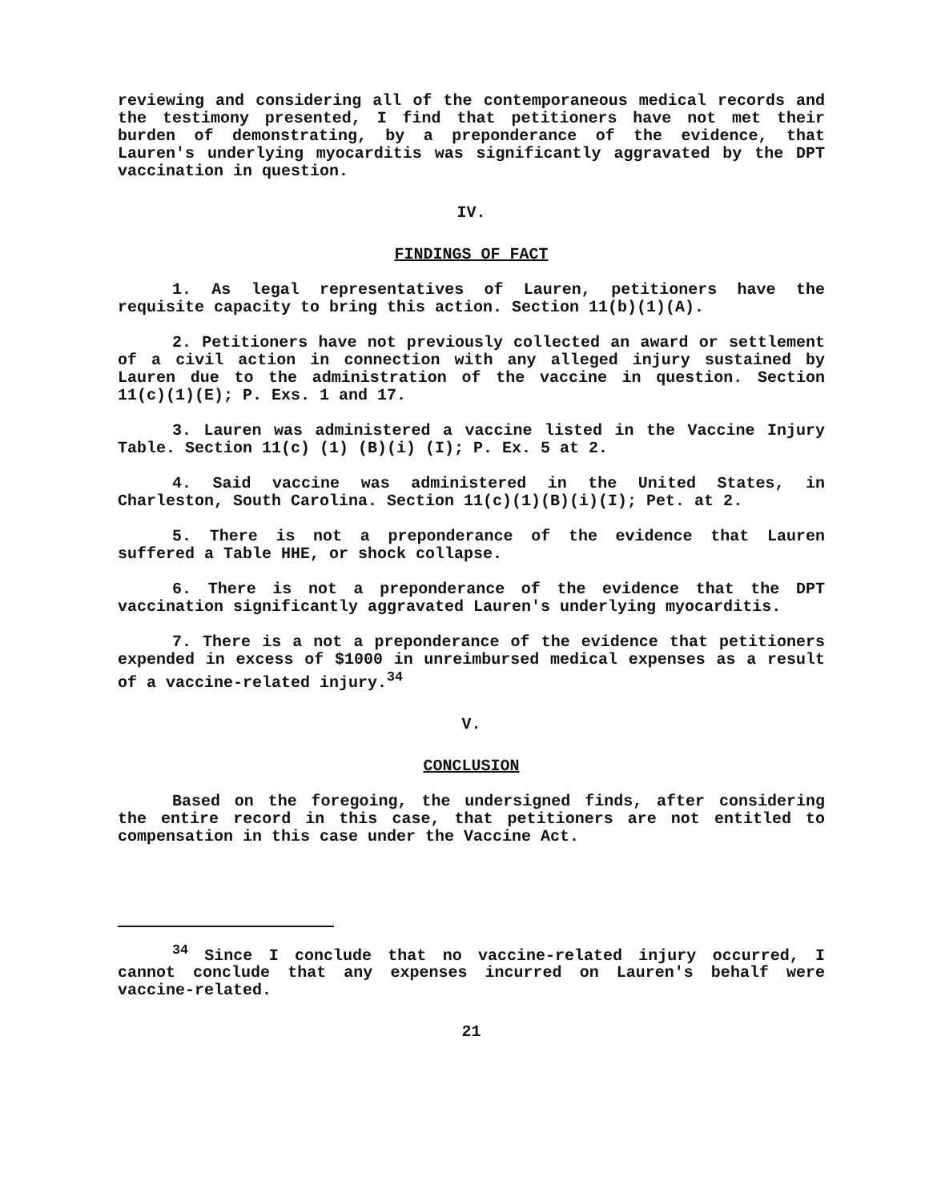reviewing and considering all of the contemporaneous medical records and the testimony presented, I find that petitioners have not met their burden of demonstrating, by a preponderance of the evidence, that Lauren's underlying myocarditis was significantly aggravated by the DPT vaccination in question.
IV.
FINDINGS OF FACT
1. As legal representatives of Lauren, petitioners have the requisite capacity to bring this action. Section 11(b)(1)(A).
2. Petitioners have not previously collected an award or settlement of a civil action in connection with any alleged injury sustained by Lauren due to the administration of the vaccine in question. Section 11(c)(1)(E); P. Exs. 1 and 17.
3. Lauren was administered a vaccine listed in the Vaccine Injury Table. Section 11(c) (1) (B)(i) (I); P. Ex. 5 at 2.
4. Said vaccine was administered in the United States, in Charleston, South Carolina. Section 11(c)(1)(B)(i)(I); Pet. at 2.
5. There is not a preponderance of the evidence that Lauren suffered a Table HHE, or shock collapse.
6. There is not a preponderance of the evidence that the DPT vaccination significantly aggravated Lauren's underlying myocarditis.
7. There is a not a preponderance of the evidence that petitioners expended in excess of $1000 in unreimbursed medical expenses as a result of a vaccine-related injury.<sup>34</sup>
V.
CONCLUSION
Based on the foregoing, the undersigned finds, after considering the entire record in this case, that petitioners are not entitled to compensation in this case under the Vaccine Act.
<sup>34</sup> Since I conclude that no vaccine-related injury occurred, I cannot conclude that any expenses incurred on Lauren's behalf were vaccine-related.
21